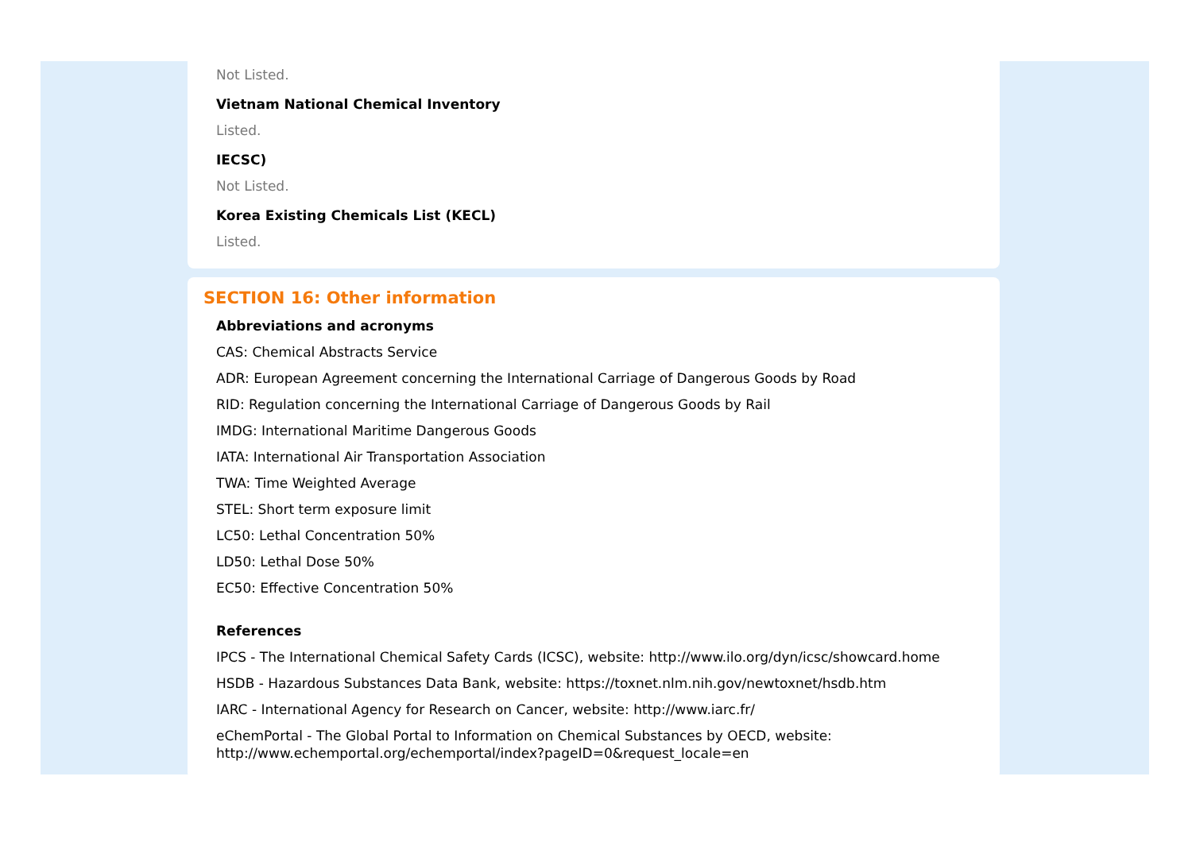Not Listed.
Vietnam National Chemical Inventory
Listed.
IECSC)
Not Listed.
Korea Existing Chemicals List (KECL)
Listed.
SECTION 16: Other information
Abbreviations and acronyms
CAS: Chemical Abstracts Service
ADR: European Agreement concerning the International Carriage of Dangerous Goods by Road
RID: Regulation concerning the International Carriage of Dangerous Goods by Rail
IMDG: International Maritime Dangerous Goods
IATA: International Air Transportation Association
TWA: Time Weighted Average
STEL: Short term exposure limit
LC50: Lethal Concentration 50%
LD50: Lethal Dose 50%
EC50: Effective Concentration 50%
References
IPCS - The International Chemical Safety Cards (ICSC), website: http://www.ilo.org/dyn/icsc/showcard.home
HSDB - Hazardous Substances Data Bank, website: https://toxnet.nlm.nih.gov/newtoxnet/hsdb.htm
IARC - International Agency for Research on Cancer, website: http://www.iarc.fr/
eChemPortal - The Global Portal to Information on Chemical Substances by OECD, website: http://www.echemportal.org/echemportal/index?pageID=0&request_locale=en